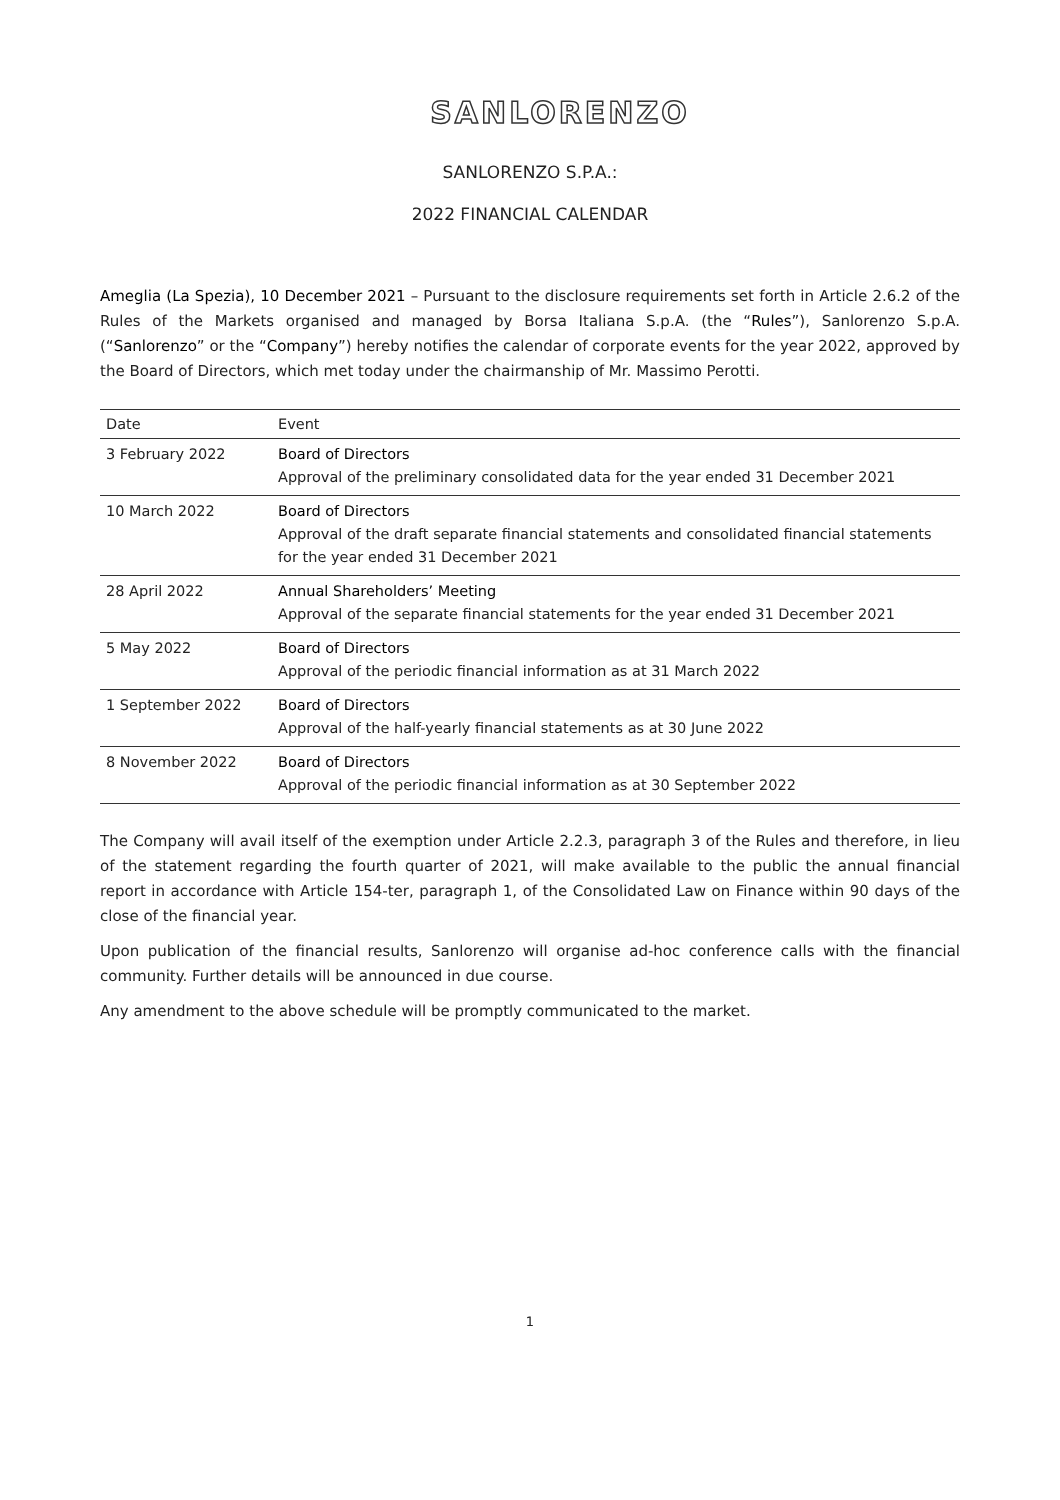SANLORENZO
SANLORENZO S.P.A.:
2022 FINANCIAL CALENDAR
Ameglia (La Spezia), 10 December 2021 – Pursuant to the disclosure requirements set forth in Article 2.6.2 of the Rules of the Markets organised and managed by Borsa Italiana S.p.A. (the “Rules”), Sanlorenzo S.p.A. (“Sanlorenzo” or the “Company”) hereby notifies the calendar of corporate events for the year 2022, approved by the Board of Directors, which met today under the chairmanship of Mr. Massimo Perotti.
| Date | Event |
| --- | --- |
| 3 February 2022 | Board of Directors Approval of the preliminary consolidated data for the year ended 31 December 2021 |
| 10 March 2022 | Board of Directors Approval of the draft separate financial statements and consolidated financial statements for the year ended 31 December 2021 |
| 28 April 2022 | Annual Shareholders’ Meeting Approval of the separate financial statements for the year ended 31 December 2021 |
| 5 May 2022 | Board of Directors Approval of the periodic financial information as at 31 March 2022 |
| 1 September 2022 | Board of Directors Approval of the half-yearly financial statements as at 30 June 2022 |
| 8 November 2022 | Board of Directors Approval of the periodic financial information as at 30 September 2022 |
The Company will avail itself of the exemption under Article 2.2.3, paragraph 3 of the Rules and therefore, in lieu of the statement regarding the fourth quarter of 2021, will make available to the public the annual financial report in accordance with Article 154-ter, paragraph 1, of the Consolidated Law on Finance within 90 days of the close of the financial year.
Upon publication of the financial results, Sanlorenzo will organise ad-hoc conference calls with the financial community. Further details will be announced in due course.
Any amendment to the above schedule will be promptly communicated to the market.
1